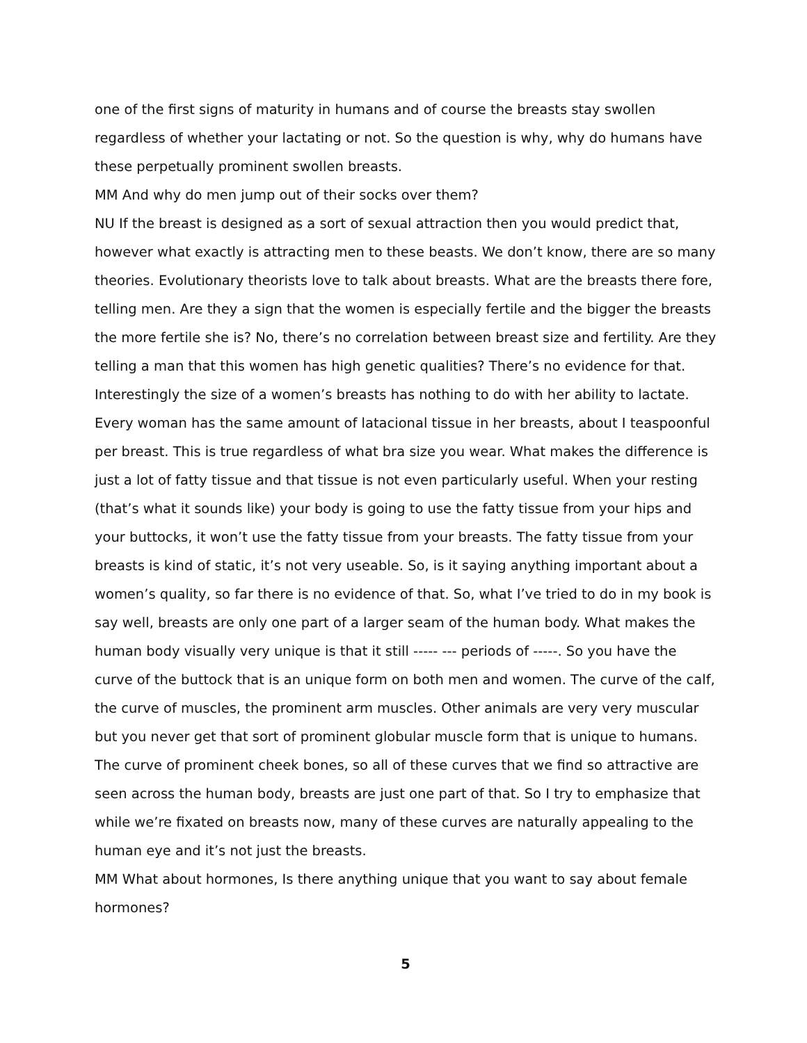one of the first signs of maturity in humans and of course the breasts stay swollen regardless of whether your lactating or not. So the question is why, why do humans have these perpetually prominent swollen breasts.
MM And why do men jump out of their socks over them?
NU If the breast is designed as a sort of sexual attraction then you would predict that, however what exactly is attracting men to these beasts. We don’t know, there are so many theories. Evolutionary theorists love to talk about breasts. What are the breasts there fore, telling men. Are they a sign that the women is especially fertile and the bigger the breasts the more fertile she is? No, there’s no correlation between breast size and fertility. Are they telling a man that this women has high genetic qualities? There’s no evidence for that. Interestingly the size of a women’s breasts has nothing to do with her ability to lactate. Every woman has the same amount of latacional tissue in her breasts, about I teaspoonful per breast. This is true regardless of what bra size you wear. What makes the difference is just a lot of fatty tissue and that tissue is not even particularly useful. When your resting (that’s what it sounds like) your body is going to use the fatty tissue from your hips and your buttocks, it won’t use the fatty tissue from your breasts. The fatty tissue from your breasts is kind of static, it’s not very useable. So, is it saying anything important about a women’s quality, so far there is no evidence of that. So, what I’ve tried to do in my book is say well, breasts are only one part of a larger seam of the human body. What makes the human body visually very unique is that it still ----- --- periods of -----. So you have the curve of the buttock that is an unique form on both men and women. The curve of the calf, the curve of muscles, the prominent arm muscles. Other animals are very very muscular but you never get that sort of prominent globular muscle form that is unique to humans. The curve of prominent cheek bones, so all of these curves that we find so attractive are seen across the human body, breasts are just one part of that. So I try to emphasize that while we’re fixated on breasts now, many of these curves are naturally appealing to the human eye and it’s not just the breasts.
MM What about hormones, Is there anything unique that you want to say about female hormones?
5